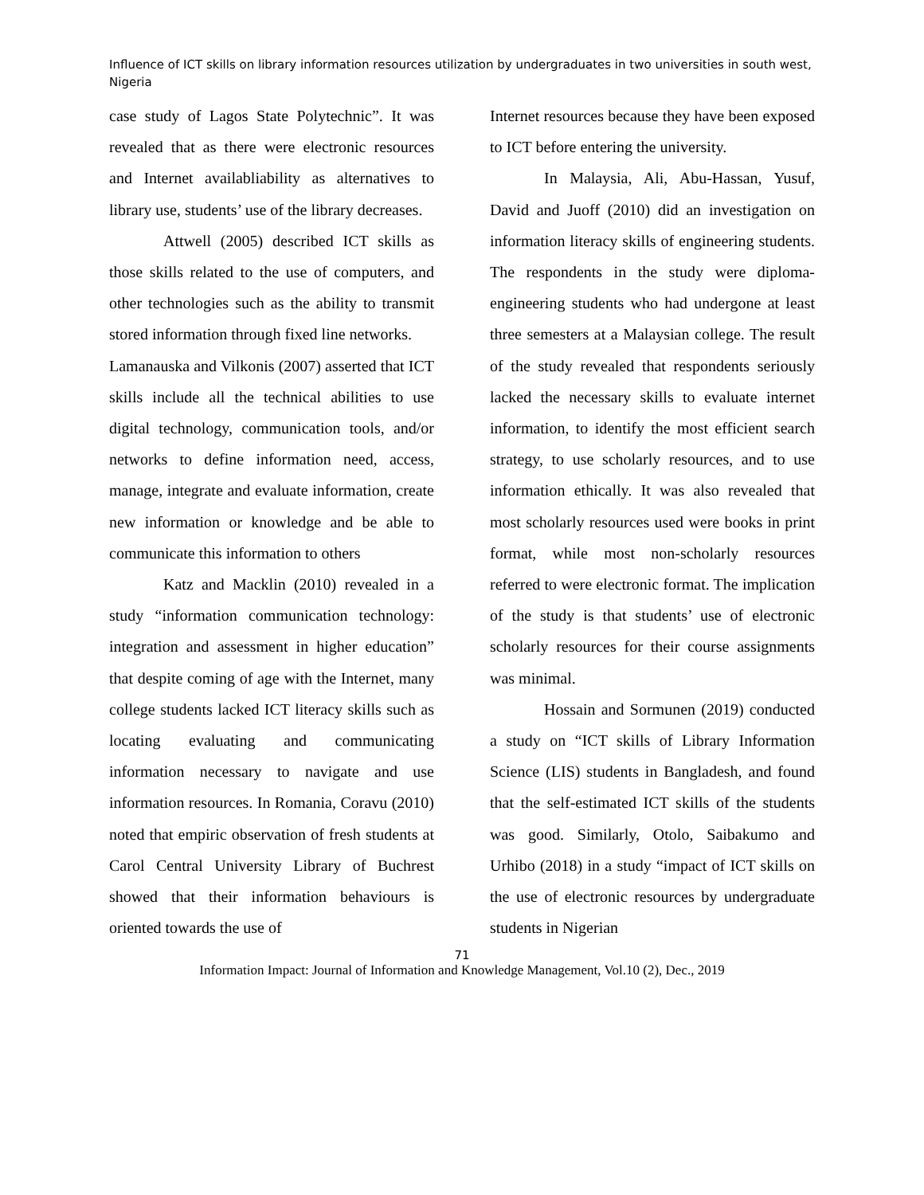Influence of ICT skills on library information resources utilization by undergraduates in two universities in south west, Nigeria
case study of Lagos State Polytechnic”. It was revealed that as there were electronic resources and Internet availabliability as alternatives to library use, students’ use of the library decreases.
Attwell (2005) described ICT skills as those skills related to the use of computers, and other technologies such as the ability to transmit stored information through fixed line networks.
Lamanauska and Vilkonis (2007) asserted that ICT skills include all the technical abilities to use digital technology, communication tools, and/or networks to define information need, access, manage, integrate and evaluate information, create new information or knowledge and be able to communicate this information to others
Katz and Macklin (2010) revealed in a study “information communication technology: integration and assessment in higher education” that despite coming of age with the Internet, many college students lacked ICT literacy skills such as locating evaluating and communicating information necessary to navigate and use information resources. In Romania, Coravu (2010) noted that empiric observation of fresh students at Carol Central University Library of Buchrest showed that their information behaviours is oriented towards the use of
Internet resources because they have been exposed to ICT before entering the university.
In Malaysia, Ali, Abu-Hassan, Yusuf, David and Juoff (2010) did an investigation on information literacy skills of engineering students. The respondents in the study were diploma-engineering students who had undergone at least three semesters at a Malaysian college. The result of the study revealed that respondents seriously lacked the necessary skills to evaluate internet information, to identify the most efficient search strategy, to use scholarly resources, and to use information ethically. It was also revealed that most scholarly resources used were books in print format, while most non-scholarly resources referred to were electronic format. The implication of the study is that students’ use of electronic scholarly resources for their course assignments was minimal.
Hossain and Sormunen (2019) conducted a study on “ICT skills of Library Information Science (LIS) students in Bangladesh, and found that the self-estimated ICT skills of the students was good. Similarly, Otolo, Saibakumo and Urhibo (2018) in a study “impact of ICT skills on the use of electronic resources by undergraduate students in Nigerian
71
Information Impact: Journal of Information and Knowledge Management, Vol.10 (2), Dec., 2019